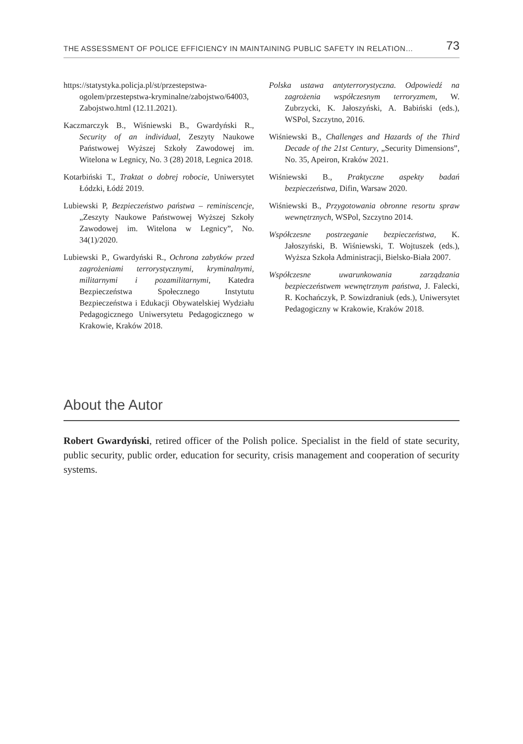THE ASSESSMENT OF POLICE EFFICIENCY IN MAINTAINING PUBLIC SAFETY IN RELATION… 73
https://statystyka.policja.pl/st/przestepstwa-ogolem/przestepstwa-kryminalne/zabojstwo/64003, Zabojstwo.html (12.11.2021).
Kaczmarczyk B., Wiśniewski B., Gwardyński R., Security of an individual, Zeszyty Naukowe Państwowej Wyższej Szkoły Zawodowej im. Witelona w Legnicy, No. 3 (28) 2018, Legnica 2018.
Kotarbiński T., Traktat o dobrej robocie, Uniwersytet Łódzki, Łódź 2019.
Lubiewski P, Bezpieczeństwo państwa – reminiscencje, „Zeszyty Naukowe Państwowej Wyższej Szkoły Zawodowej im. Witelona w Legnicy”, No. 34(1)/2020.
Lubiewski P., Gwardyński R., Ochrona zabytków przed zagrożeniami terrorystycznymi, kryminalnymi, militarnymi i pozamilitarnymi, Katedra Bezpieczeństwa Społecznego Instytutu Bezpieczeństwa i Edukacji Obywatelskiej Wydziału Pedagogicznego Uniwersytetu Pedagogicznego w Krakowie, Kraków 2018.
Polska ustawa antyterrorystyczna. Odpowiedź na zagrożenia współczesnym terroryzmem, W. Zubrzycki, K. Jałoszyński, A. Babiński (eds.), WSPol, Szczytno, 2016.
Wiśniewski B., Challenges and Hazards of the Third Decade of the 21st Century, „Security Dimensions”, No. 35, Apeiron, Kraków 2021.
Wiśniewski B., Praktyczne aspekty badań bezpieczeństwa, Difin, Warsaw 2020.
Wiśniewski B., Przygotowania obronne resortu spraw wewnętrznych, WSPol, Szczytno 2014.
Współczesne postrzeganie bezpieczeństwa, K. Jałoszyński, B. Wiśniewski, T. Wojtuszek (eds.), Wyższa Szkoła Administracji, Bielsko-Biała 2007.
Współczesne uwarunkowania zarządzania bezpieczeństwem wewnętrznym państwa, J. Falecki, R. Kochańczyk, P. Sowizdraniuk (eds.), Uniwersytet Pedagogiczny w Krakowie, Kraków 2018.
About the Autor
Robert Gwardyński, retired officer of the Polish police. Specialist in the field of state security, public security, public order, education for security, crisis management and cooperation of security systems.